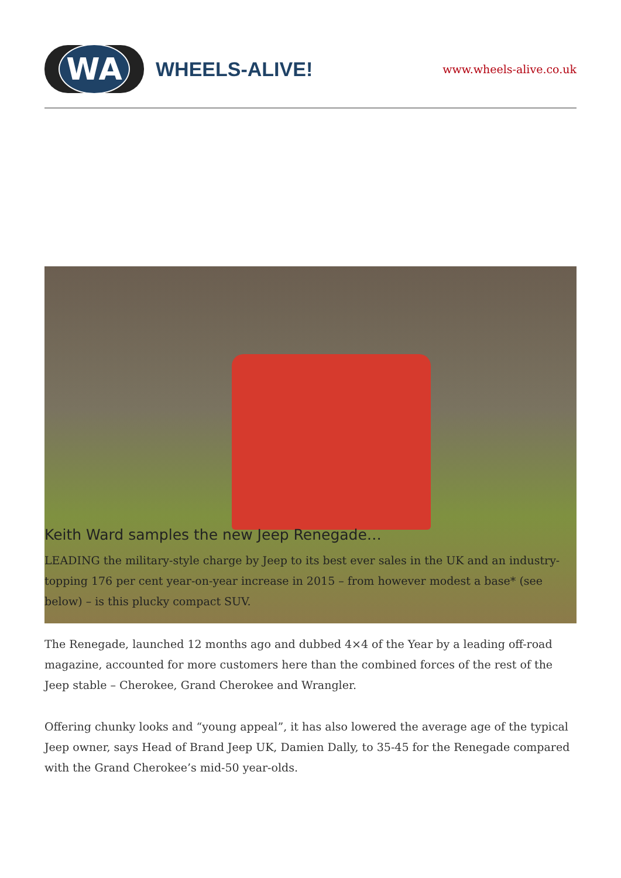WA
WHEELS-ALIVE!
www.wheels-alive.co.uk
Keith Ward samples the new Jeep Renegade…
LEADING the military-style charge by Jeep to its best ever sales in the UK and an industry-topping 176 per cent year-on-year increase in 2015 – from however modest a base* (see below) – is this plucky compact SUV.
The Renegade, launched 12 months ago and dubbed 4×4 of the Year by a leading off-road magazine, accounted for more customers here than the combined forces of the rest of the Jeep stable – Cherokee, Grand Cherokee and Wrangler.
Offering chunky looks and “young appeal”, it has also lowered the average age of the typical Jeep owner, says Head of Brand Jeep UK, Damien Dally, to 35-45 for the Renegade compared with the Grand Cherokee’s mid-50 year-olds.